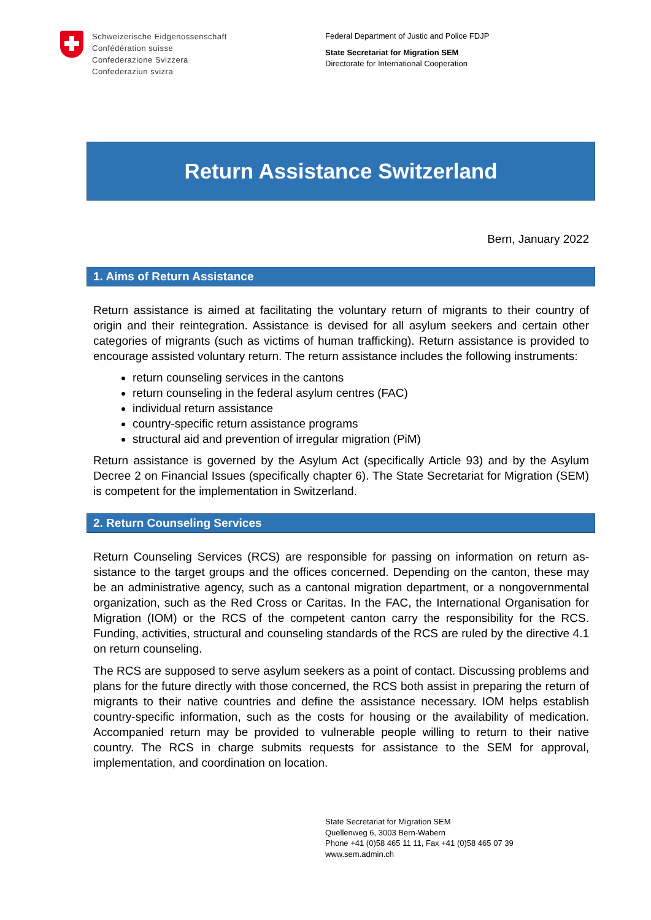Schweizerische Eidgenossenschaft
Confédération suisse
Confederazione Svizzera
Confederaziun svizra
Federal Department of Justic and Police FDJP
State Secretariat for Migration SEM
Directorate for International Cooperation
Return Assistance Switzerland
Bern, January 2022
1. Aims of Return Assistance
Return assistance is aimed at facilitating the voluntary return of migrants to their country of origin and their reintegration. Assistance is devised for all asylum seekers and certain other categories of migrants (such as victims of human trafficking). Return assistance is provided to encourage assisted voluntary return. The return assistance includes the following instru­ments:
return counseling services in the cantons
return counseling in the federal asylum centres (FAC)
individual return assistance
country-specific return assistance programs
structural aid and prevention of irregular migration (PiM)
Return assistance is governed by the Asylum Act (specifically Article 93) and by the Asylum Decree 2 on Financial Issues (specifically chapter 6). The State Secretariat for Migration (SEM) is competent for the implementation in Switzerland.
2. Return Counseling Services
Return Counseling Services (RCS) are responsible for passing on information on return as­sistance to the target groups and the offices concerned. Depending on the canton, these may be an administrative agency, such as a cantonal migration department, or a nongov­ernmental organization, such as the Red Cross or Caritas. In the FAC, the International Or­ganisation for Migration (IOM) or the RCS of the competent canton carry the responsibility for the RCS. Funding, activities, structural and counseling standards of the RCS are ruled by the directive 4.1 on return counseling.
The RCS are supposed to serve asylum seekers as a point of contact. Discussing problems and plans for the future directly with those concerned, the RCS both assist in preparing the return of migrants to their native countries and define the assistance necessary. IOM helps establish country-specific information, such as the costs for housing or the availability of medication. Accompanied return may be provided to vulnerable people willing to return to their native country. The RCS in charge submits requests for assistance to the SEM for ap­proval, implementation, and coordination on location.
State Secretariat for Migration SEM
Quellenweg 6, 3003 Bern-Wabern
Phone +41 (0)58 465 11 11, Fax +41 (0)58 465 07 39
www.sem.admin.ch